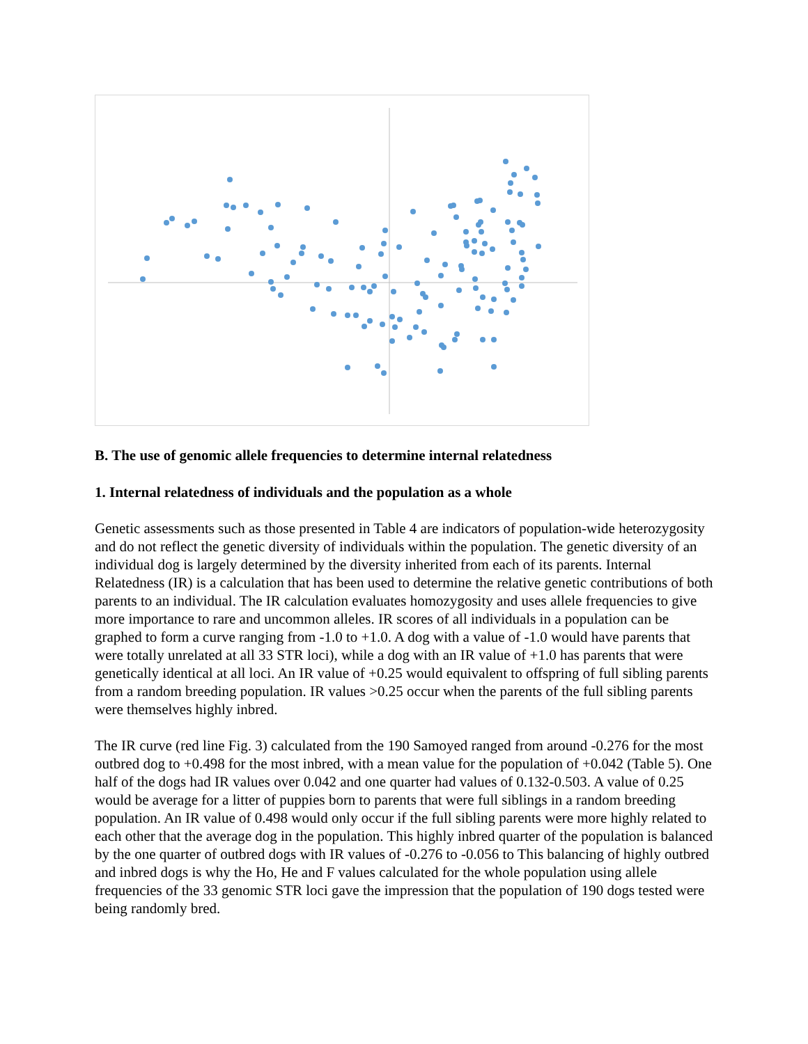B. The use of genomic allele frequencies to determine internal relatedness
1. Internal relatedness of individuals and the population as a whole
Genetic assessments such as those presented in Table 4 are indicators of population-wide heterozygosity and do not reflect the genetic diversity of individuals within the population. The genetic diversity of an individual dog is largely determined by the diversity inherited from each of its parents. Internal Relatedness (IR) is a calculation that has been used to determine the relative genetic contributions of both parents to an individual. The IR calculation evaluates homozygosity and uses allele frequencies to give more importance to rare and uncommon alleles. IR scores of all individuals in a population can be graphed to form a curve ranging from -1.0 to +1.0. A dog with a value of -1.0 would have parents that were totally unrelated at all 33 STR loci), while a dog with an IR value of +1.0 has parents that were genetically identical at all loci. An IR value of +0.25 would equivalent to offspring of full sibling parents from a random breeding population. IR values >0.25 occur when the parents of the full sibling parents were themselves highly inbred.
The IR curve (red line Fig. 3) calculated from the 190 Samoyed ranged from around -0.276 for the most outbred dog to +0.498 for the most inbred, with a mean value for the population of +0.042 (Table 5). One half of the dogs had IR values over 0.042 and one quarter had values of 0.132-0.503. A value of 0.25 would be average for a litter of puppies born to parents that were full siblings in a random breeding population. An IR value of 0.498 would only occur if the full sibling parents were more highly related to each other that the average dog in the population. This highly inbred quarter of the population is balanced by the one quarter of outbred dogs with IR values of -0.276 to -0.056 to This balancing of highly outbred and inbred dogs is why the Ho, He and F values calculated for the whole population using allele frequencies of the 33 genomic STR loci gave the impression that the population of 190 dogs tested were being randomly bred.